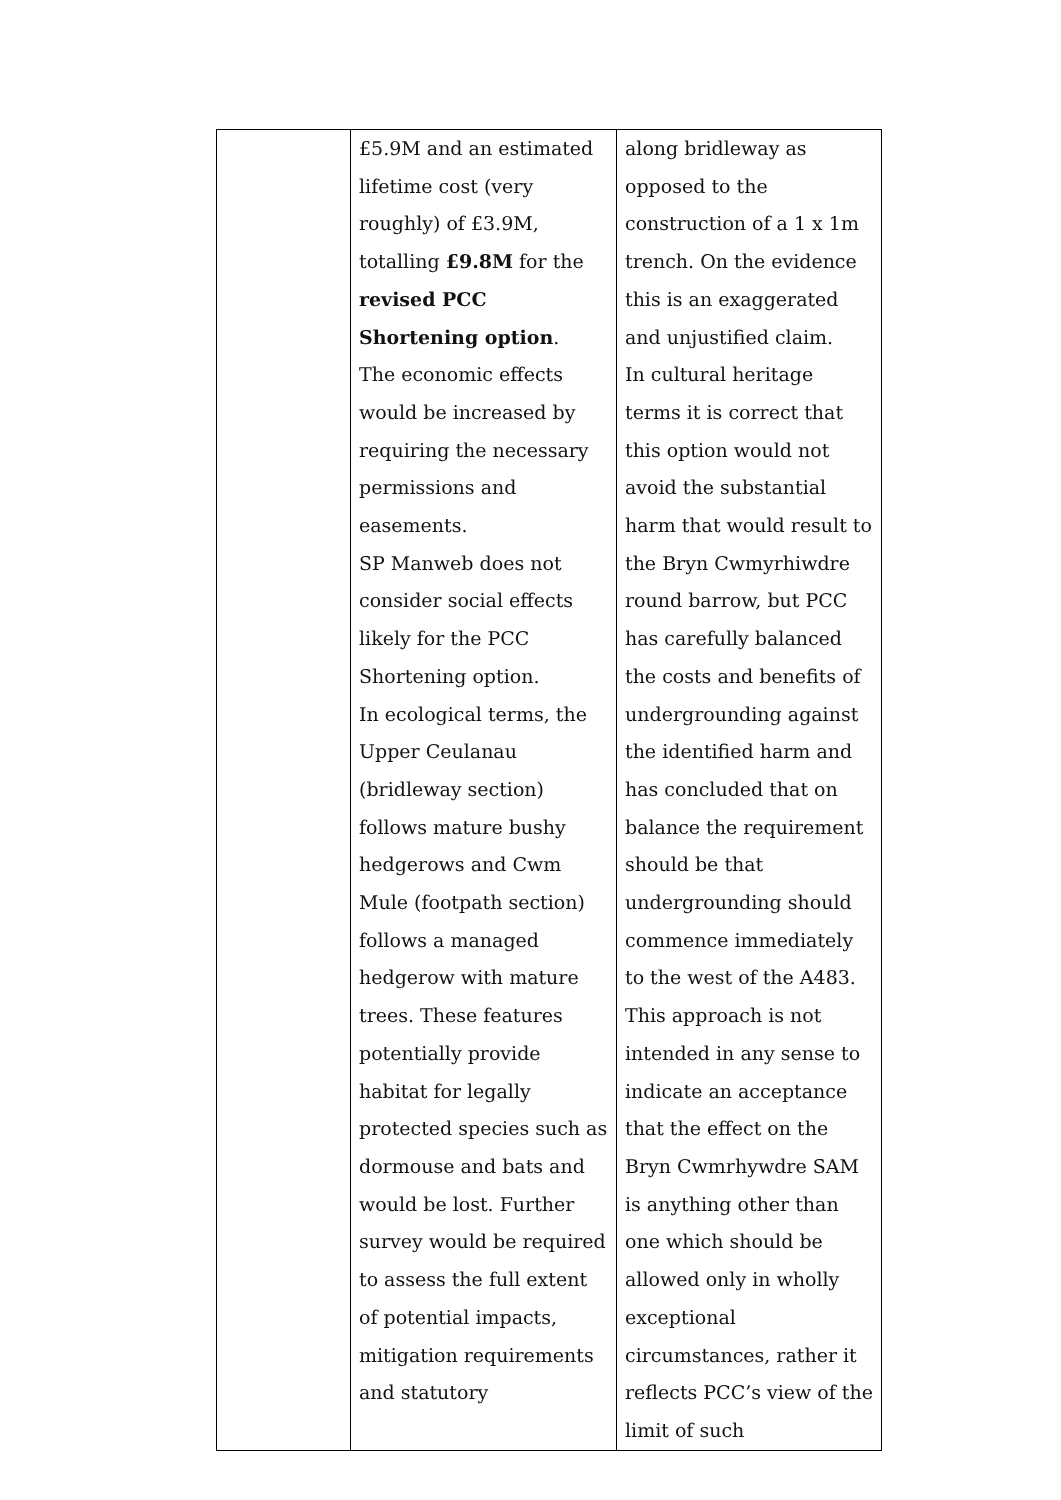| | £5.9M and an estimated lifetime cost (very roughly) of £3.9M, totalling £9.8M for the revised PCC Shortening option . The economic effects would be increased by requiring the necessary permissions and easements. SP Manweb does not consider social effects likely for the PCC Shortening option. In ecological terms, the Upper Ceulanau (bridleway section) follows mature bushy hedgerows and Cwm Mule (footpath section) follows a managed hedgerow with mature trees. These features potentially provide habitat for legally protected species such as dormouse and bats and would be lost. Further survey would be required to assess the full extent of potential impacts, mitigation requirements and statutory | along bridleway as opposed to the construction of a 1 x 1m trench. On the evidence this is an exaggerated and unjustified claim. In cultural heritage terms it is correct that this option would not avoid the substantial harm that would result to the Bryn Cwmyrhiwdre round barrow, but PCC has carefully balanced the costs and benefits of undergrounding against the identified harm and has concluded that on balance the requirement should be that undergrounding should commence immediately to the west of the A483. This approach is not intended in any sense to indicate an acceptance that the effect on the Bryn Cwmrhywdre SAM is anything other than one which should be allowed only in wholly exceptional circumstances, rather it reflects PCC’s view of the limit of such |